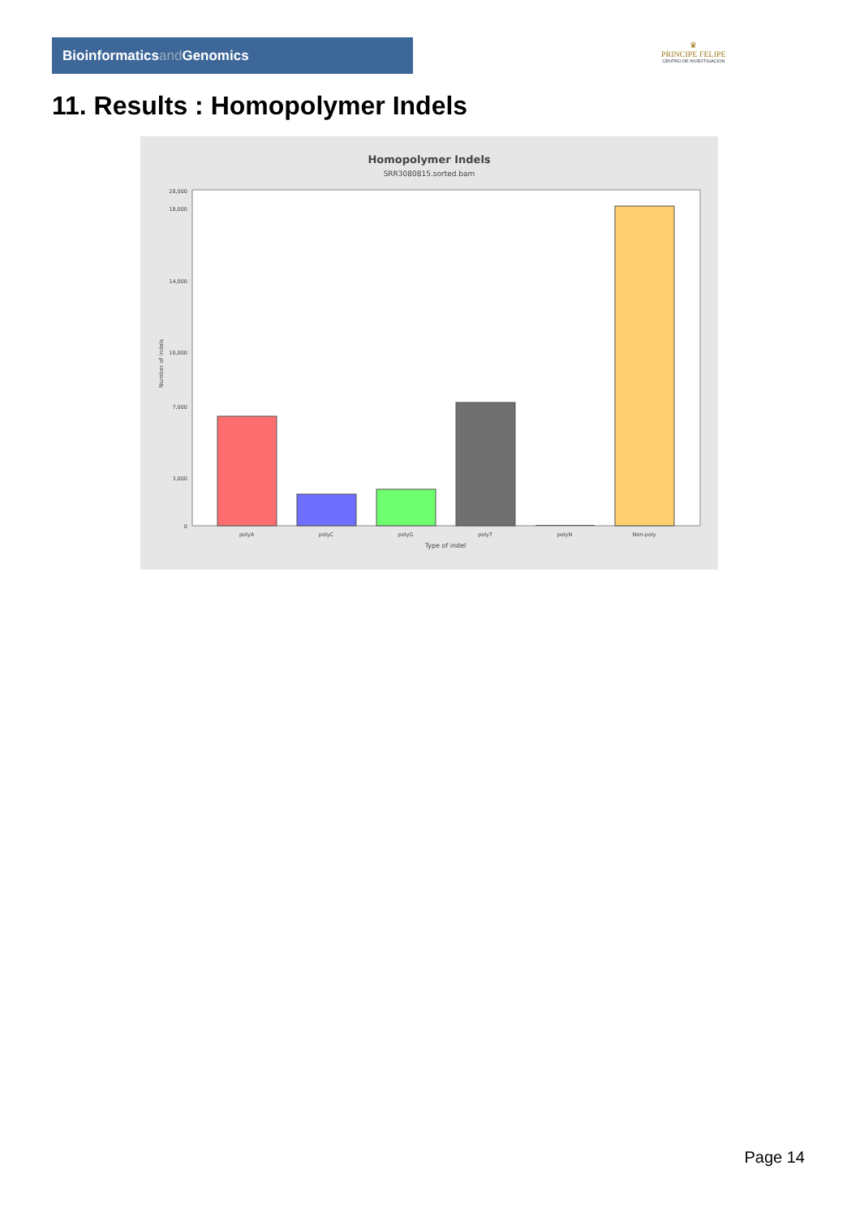Bioinformaticsand Genomics
♛
PRINCIPE FELIPE
CENTRO DE INVESTIGACION
11. Results : Homopolymer Indels
Homopolymer Indels
SRR3080815.sorted.bam
0
3,000
7,000
10,000
14,000
18,000
28,000
Number of indels
polyA
polyC
polyG
polyT
polyN
Non-poly
Type of indel
Page 14